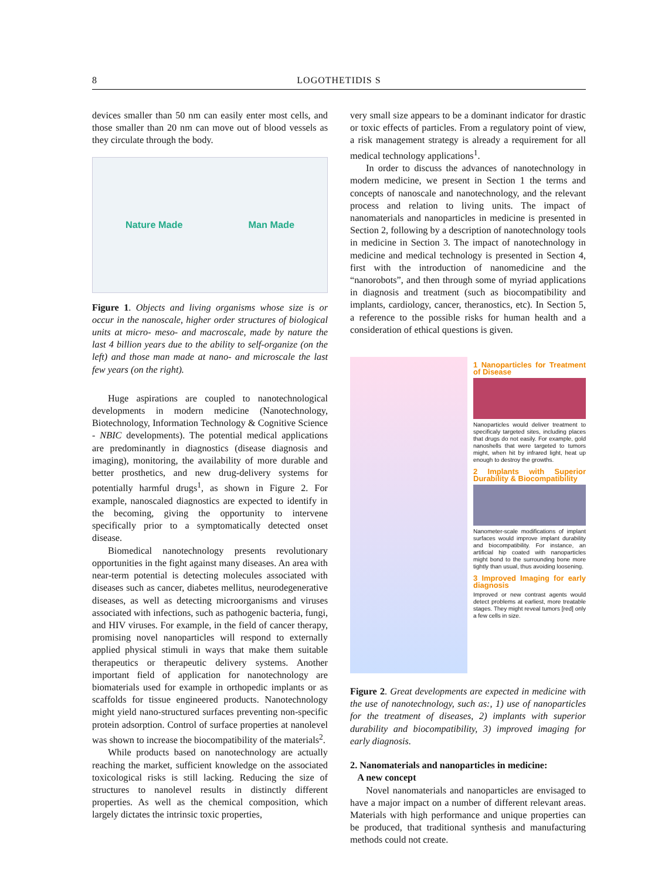8 LOGOTHETIDIS S
devices smaller than 50 nm can easily enter most cells, and those smaller than 20 nm can move out of blood vessels as they circulate through the body.
Nature Made Man Made
Figure 1. Objects and living organisms whose size is or occur in the nanoscale, higher order structures of biological units at micro- meso- and macroscale, made by nature the last 4 billion years due to the ability to self-organize (on the left) and those man made at nano- and microscale the last few years (on the right).
Huge aspirations are coupled to nanotechnological developments in modern medicine (Nanotechnology, Biotechnology, Information Technology & Cognitive Science - NBIC developments). The potential medical applications are predominantly in diagnostics (disease diagnosis and imaging), monitoring, the availability of more durable and better prosthetics, and new drug-delivery systems for potentially harmful drugs<sup>1</sup>, as shown in Figure 2. For example, nanoscaled diagnostics are expected to identify in the becoming, giving the opportunity to intervene specifically prior to a symptomatically detected onset disease.
Biomedical nanotechnology presents revolutionary opportunities in the fight against many diseases. An area with near-term potential is detecting molecules associated with diseases such as cancer, diabetes mellitus, neurodegenerative diseases, as well as detecting microorganisms and viruses associated with infections, such as pathogenic bacteria, fungi, and HIV viruses. For example, in the field of cancer therapy, promising novel nanoparticles will respond to externally applied physical stimuli in ways that make them suitable therapeutics or therapeutic delivery systems. Another important field of application for nanotechnology are biomaterials used for example in orthopedic implants or as scaffolds for tissue engineered products. Nanotechnology might yield nano-structured surfaces preventing non-specific protein adsorption. Control of surface properties at nanolevel was shown to increase the biocompatibility of the materials<sup>2</sup>.
While products based on nanotechnology are actually reaching the market, sufficient knowledge on the associated toxicological risks is still lacking. Reducing the size of structures to nanolevel results in distinctly different properties. As well as the chemical composition, which largely dictates the intrinsic toxic properties,
very small size appears to be a dominant indicator for drastic or toxic effects of particles. From a regulatory point of view, a risk management strategy is already a requirement for all medical technology applications<sup>1</sup>.
In order to discuss the advances of nanotechnology in modern medicine, we present in Section 1 the terms and concepts of nanoscale and nanotechnology, and the relevant process and relation to living units. The impact of nanomaterials and nanoparticles in medicine is presented in Section 2, following by a description of nanotechnology tools in medicine in Section 3. The impact of nanotechnology in medicine and medical technology is presented in Section 4, first with the introduction of nanomedicine and the “nanorobots”, and then through some of myriad applications in diagnosis and treatment (such as biocompatibility and implants, cardiology, cancer, theranostics, etc). In Section 5, a reference to the possible risks for human health and a consideration of ethical questions is given.
1 Nanoparticles for Treatment of Disease
Nanoparticles would deliver treatment to specificaly targeted sites, including places that drugs do not easily. For example, gold nanoshells that were targeted to tumors might, when hit by infrared light, heat up enough to destroy the growths.
2 Implants with Superior Durability & Biocompatibility
Nanometer-scale modifications of implant surfaces would improve implant durability and biocompatibility. For instance, an artificial hip coated with nanoparticles might bond to the surrounding bone more tightly than usual, thus avoiding loosening.
3 Improved Imaging for early diagnosis
Improved or new contrast agents would detect problems at earliest, more treatable stages. They might reveal tumors [red] only a few cells in size.
Figure 2. Great developments are expected in medicine with the use of nanotechnology, such as:, 1) use of nanoparticles for the treatment of diseases, 2) implants with superior durability and biocompatibility, 3) improved imaging for early diagnosis.
2. Nanomaterials and nanoparticles in medicine:
A new concept
Novel nanomaterials and nanoparticles are envisaged to have a major impact on a number of different relevant areas. Materials with high performance and unique properties can be produced, that traditional synthesis and manufacturing methods could not create.